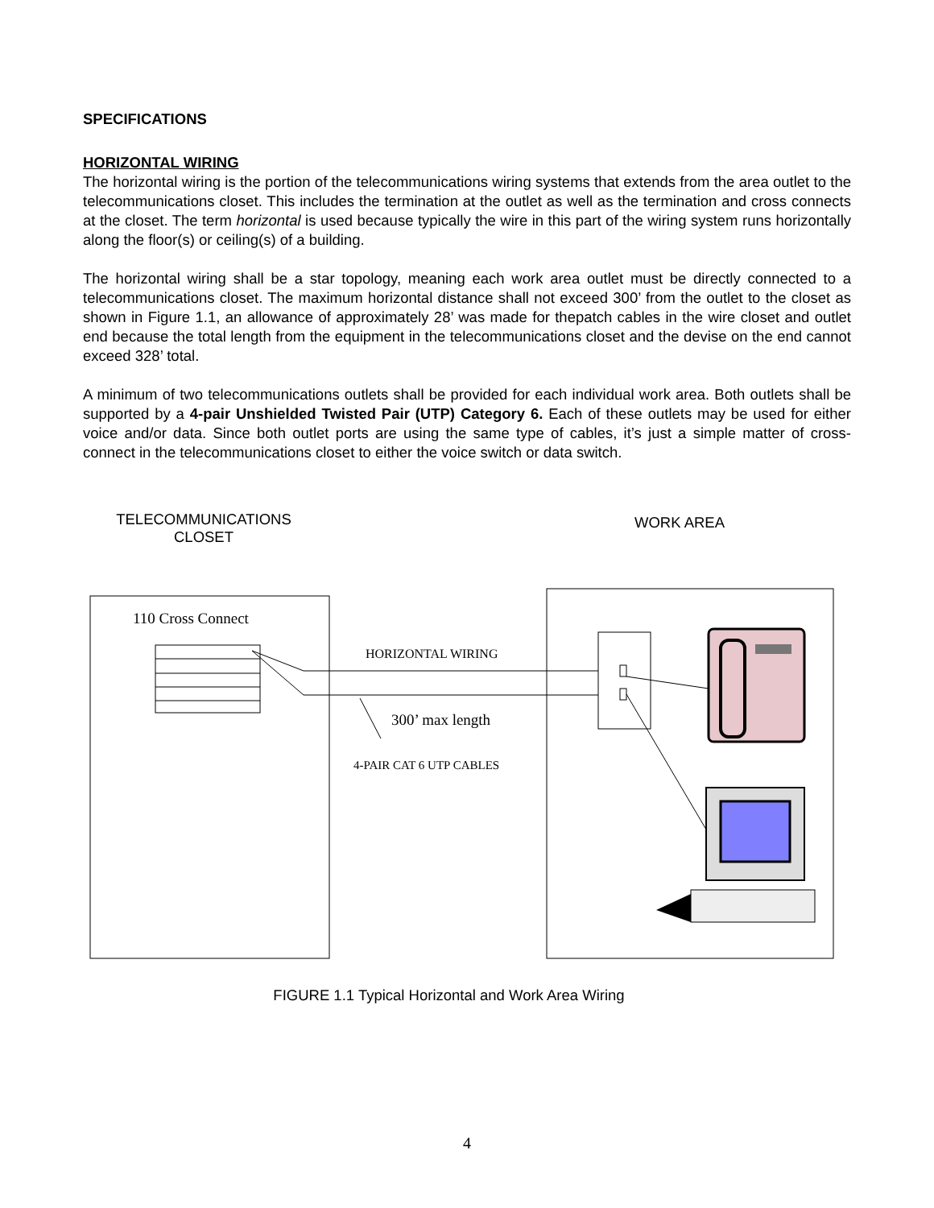SPECIFICATIONS
HORIZONTAL WIRING
The horizontal wiring is the portion of the telecommunications wiring systems that extends from the area outlet to the telecommunications closet. This includes the termination at the outlet as well as the termination and cross connects at the closet. The term horizontal is used because typically the wire in this part of the wiring system runs horizontally along the floor(s) or ceiling(s) of a building.
The horizontal wiring shall be a star topology, meaning each work area outlet must be directly connected to a telecommunications closet. The maximum horizontal distance shall not exceed 300’ from the outlet to the closet as shown in Figure 1.1, an allowance of approximately 28’ was made for thepatch cables in the wire closet and outlet end because the total length from the equipment in the telecommunications closet and the devise on the end cannot exceed 328’ total.
A minimum of two telecommunications outlets shall be provided for each individual work area. Both outlets shall be supported by a 4-pair Unshielded Twisted Pair (UTP) Category 6. Each of these outlets may be used for either voice and/or data. Since both outlet ports are using the same type of cables, it’s just a simple matter of cross-connect in the telecommunications closet to either the voice switch or data switch.
TELECOMMUNICATIONS
CLOSET
WORK AREA
110 Cross Connect
HORIZONTAL WIRING
300’ max length
4-PAIR CAT 6 UTP CABLES
FIGURE 1.1 Typical Horizontal and Work Area Wiring
4